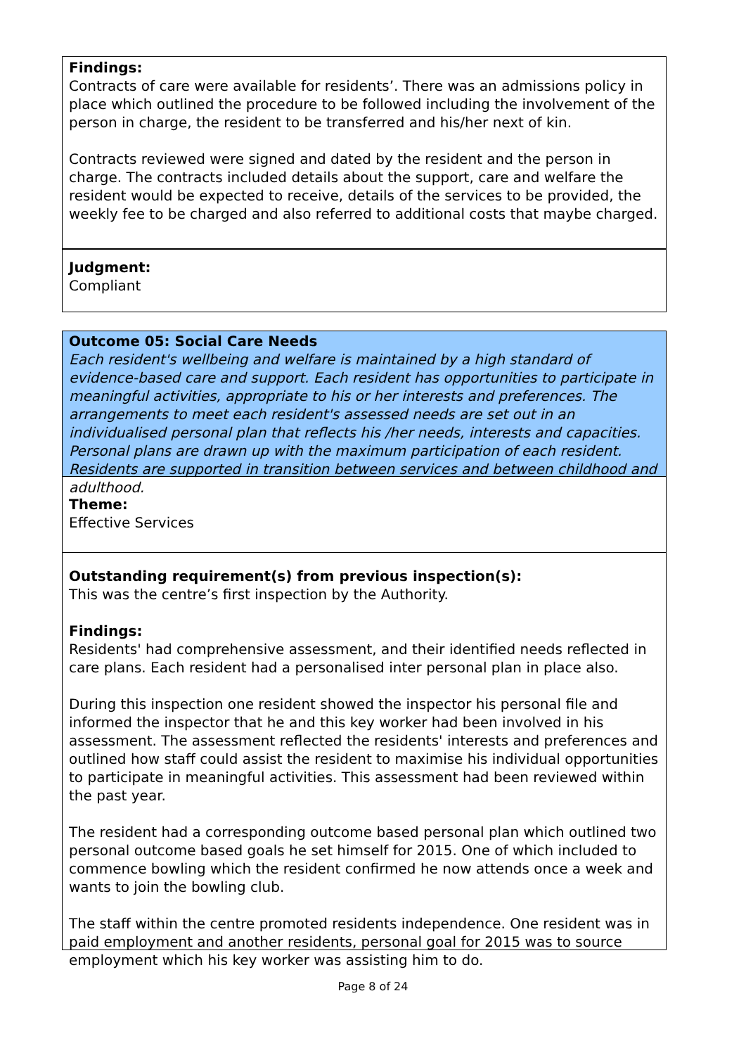Findings:
Contracts of care were available for residents’. There was an admissions policy in place which outlined the procedure to be followed including the involvement of the person in charge, the resident to be transferred and his/her next of kin.
Contracts reviewed were signed and dated by the resident and the person in charge. The contracts included details about the support, care and welfare the resident would be expected to receive, details of the services to be provided, the weekly fee to be charged and also referred to additional costs that maybe charged.
Judgment:
Compliant
Outcome 05: Social Care Needs
Each resident's wellbeing and welfare is maintained by a high standard of evidence-based care and support. Each resident has opportunities to participate in meaningful activities, appropriate to his or her interests and preferences. The arrangements to meet each resident's assessed needs are set out in an individualised personal plan that reflects his /her needs, interests and capacities. Personal plans are drawn up with the maximum participation of each resident. Residents are supported in transition between services and between childhood and adulthood.
Theme:
Effective Services
Outstanding requirement(s) from previous inspection(s):
This was the centre’s first inspection by the Authority.
Findings:
Residents' had comprehensive assessment, and their identified needs reflected in care plans. Each resident had a personalised inter personal plan in place also.
During this inspection one resident showed the inspector his personal file and informed the inspector that he and this key worker had been involved in his assessment. The assessment reflected the residents' interests and preferences and outlined how staff could assist the resident to maximise his individual opportunities to participate in meaningful activities. This assessment had been reviewed within the past year.
The resident had a corresponding outcome based personal plan which outlined two personal outcome based goals he set himself for 2015. One of which included to commence bowling which the resident confirmed he now attends once a week and wants to join the bowling club.
The staff within the centre promoted residents independence. One resident was in paid employment and another residents, personal goal for 2015 was to source employment which his key worker was assisting him to do.
Page 8 of 24